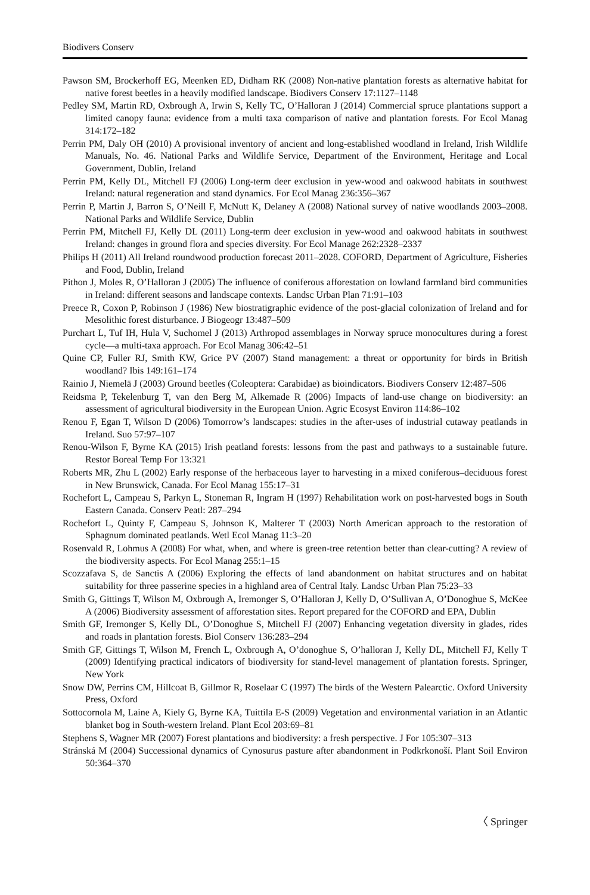Biodivers Conserv
Pawson SM, Brockerhoff EG, Meenken ED, Didham RK (2008) Non-native plantation forests as alternative habitat for native forest beetles in a heavily modified landscape. Biodivers Conserv 17:1127–1148
Pedley SM, Martin RD, Oxbrough A, Irwin S, Kelly TC, O’Halloran J (2014) Commercial spruce plantations support a limited canopy fauna: evidence from a multi taxa comparison of native and plantation forests. For Ecol Manag 314:172–182
Perrin PM, Daly OH (2010) A provisional inventory of ancient and long-established woodland in Ireland, Irish Wildlife Manuals, No. 46. National Parks and Wildlife Service, Department of the Environment, Heritage and Local Government, Dublin, Ireland
Perrin PM, Kelly DL, Mitchell FJ (2006) Long-term deer exclusion in yew-wood and oakwood habitats in southwest Ireland: natural regeneration and stand dynamics. For Ecol Manag 236:356–367
Perrin P, Martin J, Barron S, O’Neill F, McNutt K, Delaney A (2008) National survey of native woodlands 2003–2008. National Parks and Wildlife Service, Dublin
Perrin PM, Mitchell FJ, Kelly DL (2011) Long-term deer exclusion in yew-wood and oakwood habitats in southwest Ireland: changes in ground flora and species diversity. For Ecol Manage 262:2328–2337
Philips H (2011) All Ireland roundwood production forecast 2011–2028. COFORD, Department of Agriculture, Fisheries and Food, Dublin, Ireland
Pithon J, Moles R, O’Halloran J (2005) The influence of coniferous afforestation on lowland farmland bird communities in Ireland: different seasons and landscape contexts. Landsc Urban Plan 71:91–103
Preece R, Coxon P, Robinson J (1986) New biostratigraphic evidence of the post-glacial colonization of Ireland and for Mesolithic forest disturbance. J Biogeogr 13:487–509
Purchart L, Tuf IH, Hula V, Suchomel J (2013) Arthropod assemblages in Norway spruce monocultures during a forest cycle—a multi-taxa approach. For Ecol Manag 306:42–51
Quine CP, Fuller RJ, Smith KW, Grice PV (2007) Stand management: a threat or opportunity for birds in British woodland? Ibis 149:161–174
Rainio J, Niemelä J (2003) Ground beetles (Coleoptera: Carabidae) as bioindicators. Biodivers Conserv 12:487–506
Reidsma P, Tekelenburg T, van den Berg M, Alkemade R (2006) Impacts of land-use change on biodiversity: an assessment of agricultural biodiversity in the European Union. Agric Ecosyst Environ 114:86–102
Renou F, Egan T, Wilson D (2006) Tomorrow’s landscapes: studies in the after-uses of industrial cutaway peatlands in Ireland. Suo 57:97–107
Renou-Wilson F, Byrne KA (2015) Irish peatland forests: lessons from the past and pathways to a sustainable future. Restor Boreal Temp For 13:321
Roberts MR, Zhu L (2002) Early response of the herbaceous layer to harvesting in a mixed coniferous–deciduous forest in New Brunswick, Canada. For Ecol Manag 155:17–31
Rochefort L, Campeau S, Parkyn L, Stoneman R, Ingram H (1997) Rehabilitation work on post-harvested bogs in South Eastern Canada. Conserv Peatl: 287–294
Rochefort L, Quinty F, Campeau S, Johnson K, Malterer T (2003) North American approach to the restoration of Sphagnum dominated peatlands. Wetl Ecol Manag 11:3–20
Rosenvald R, Lohmus A (2008) For what, when, and where is green-tree retention better than clear-cutting? A review of the biodiversity aspects. For Ecol Manag 255:1–15
Scozzafava S, de Sanctis A (2006) Exploring the effects of land abandonment on habitat structures and on habitat suitability for three passerine species in a highland area of Central Italy. Landsc Urban Plan 75:23–33
Smith G, Gittings T, Wilson M, Oxbrough A, Iremonger S, O’Halloran J, Kelly D, O’Sullivan A, O’Donoghue S, McKee A (2006) Biodiversity assessment of afforestation sites. Report prepared for the COFORD and EPA, Dublin
Smith GF, Iremonger S, Kelly DL, O’Donoghue S, Mitchell FJ (2007) Enhancing vegetation diversity in glades, rides and roads in plantation forests. Biol Conserv 136:283–294
Smith GF, Gittings T, Wilson M, French L, Oxbrough A, O’donoghue S, O’halloran J, Kelly DL, Mitchell FJ, Kelly T (2009) Identifying practical indicators of biodiversity for stand-level management of plantation forests. Springer, New York
Snow DW, Perrins CM, Hillcoat B, Gillmor R, Roselaar C (1997) The birds of the Western Palearctic. Oxford University Press, Oxford
Sottocornola M, Laine A, Kiely G, Byrne KA, Tuittila E-S (2009) Vegetation and environmental variation in an Atlantic blanket bog in South-western Ireland. Plant Ecol 203:69–81
Stephens S, Wagner MR (2007) Forest plantations and biodiversity: a fresh perspective. J For 105:307–313
Stránská M (2004) Successional dynamics of Cynosurus pasture after abandonment in Podkrkonoší. Plant Soil Environ 50:364–370
〈 Springer